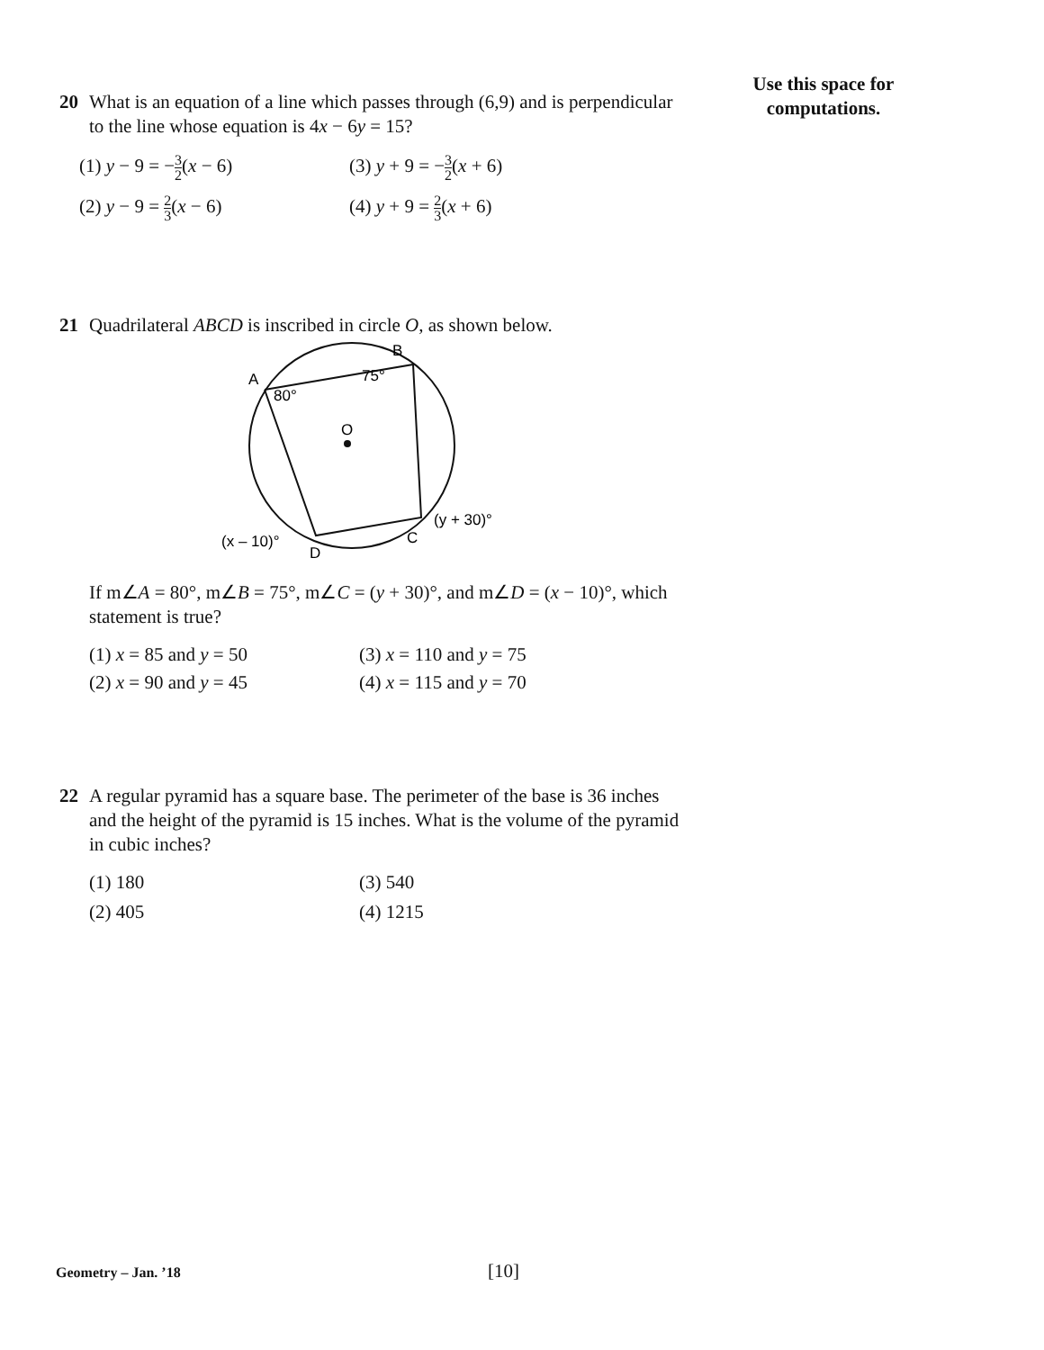Use this space for
computations.
20 What is an equation of a line which passes through (6,9) and is perpendicular to the line whose equation is 4x − 6y = 15?
(1) y − 9 = −3 2(x − 6)
(3) y + 9 = −3 2(x + 6)
(2) y − 9 = 2 3(x − 6)
(4) y + 9 = 2 3(x + 6)
21 Quadrilateral ABCD is inscribed in circle O, as shown below.
O
A
B
C
D
80°
75°
(y + 30)°
(x – 10)°
If m∠A = 80°, m∠B = 75°, m∠C = (y + 30)°, and m∠D = (x − 10)°, which statement is true?
(1) x = 85 and y = 50
(3) x = 110 and y = 75
(2) x = 90 and y = 45
(4) x = 115 and y = 70
22 A regular pyramid has a square base. The perimeter of the base is 36 inches and the height of the pyramid is 15 inches. What is the volume of the pyramid in cubic inches?
(1) 180
(3) 540
(2) 405
(4) 1215
Geometry – Jan. ’18 [10]